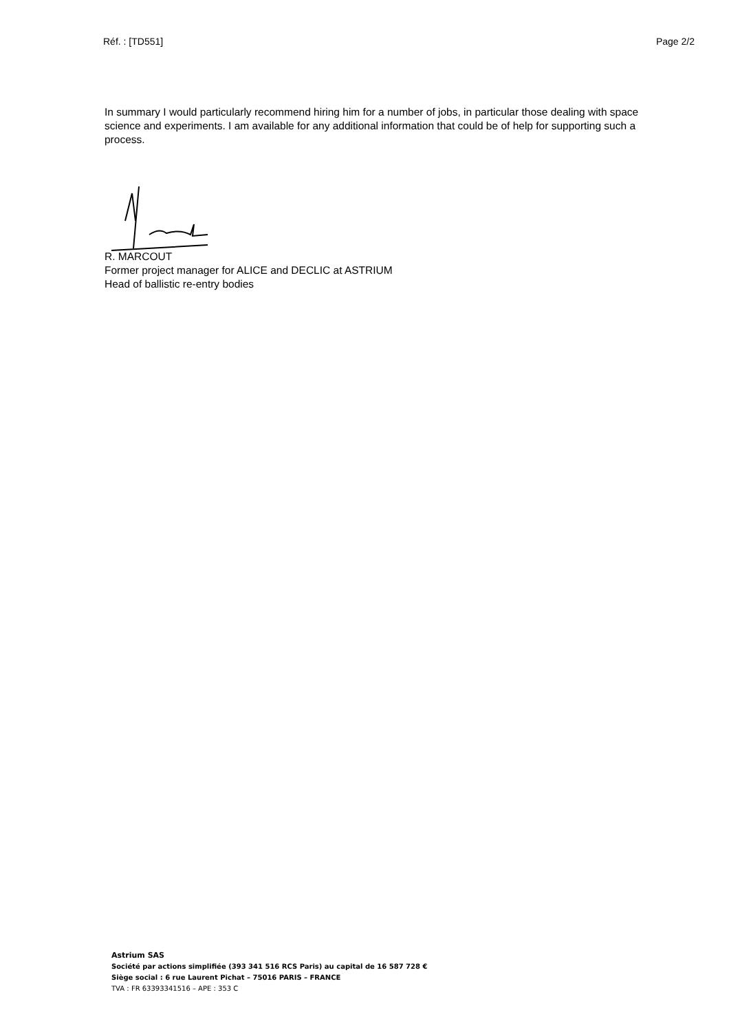Réf. : [TD551] Page 2/2
In summary I would particularly recommend hiring him for a number of jobs, in particular those dealing with space science and experiments. I am available for any additional information that could be of help for supporting such a process.
R. MARCOUT
Former project manager for ALICE and DECLIC at ASTRIUM
Head of ballistic re-entry bodies
Astrium SAS
Société par actions simplifiée (393 341 516 RCS Paris) au capital de 16 587 728 €
Siège social : 6 rue Laurent Pichat – 75016 PARIS – FRANCE
TVA : FR 63393341516 – APE : 353 C